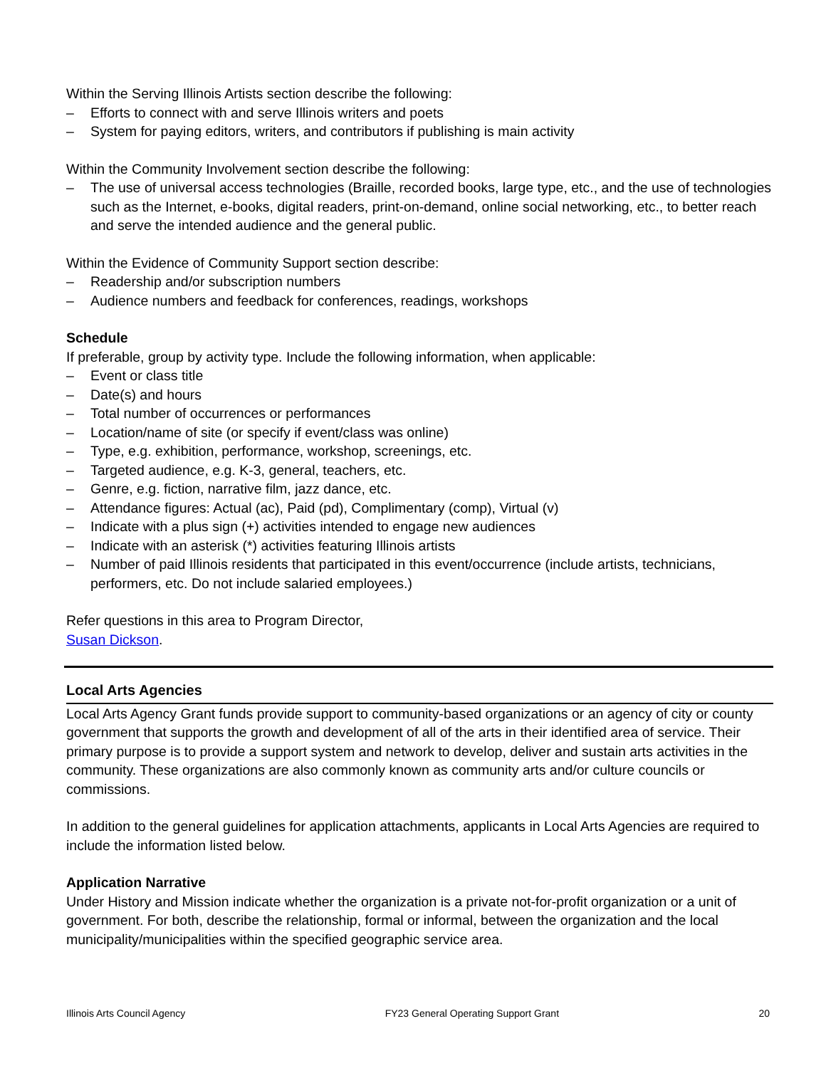Within the Serving Illinois Artists section describe the following:
– Efforts to connect with and serve Illinois writers and poets
– System for paying editors, writers, and contributors if publishing is main activity
Within the Community Involvement section describe the following:
– The use of universal access technologies (Braille, recorded books, large type, etc., and the use of technologies such as the Internet, e-books, digital readers, print-on-demand, online social networking, etc., to better reach and serve the intended audience and the general public.
Within the Evidence of Community Support section describe:
– Readership and/or subscription numbers
– Audience numbers and feedback for conferences, readings, workshops
Schedule
If preferable, group by activity type. Include the following information, when applicable:
– Event or class title
– Date(s) and hours
– Total number of occurrences or performances
– Location/name of site (or specify if event/class was online)
– Type, e.g. exhibition, performance, workshop, screenings, etc.
– Targeted audience, e.g. K-3, general, teachers, etc.
– Genre, e.g. fiction, narrative film, jazz dance, etc.
– Attendance figures: Actual (ac), Paid (pd), Complimentary (comp), Virtual (v)
– Indicate with a plus sign (+) activities intended to engage new audiences
– Indicate with an asterisk (*) activities featuring Illinois artists
– Number of paid Illinois residents that participated in this event/occurrence (include artists, technicians, performers, etc. Do not include salaried employees.)
Refer questions in this area to Program Director,
Susan Dickson.
Local Arts Agencies
Local Arts Agency Grant funds provide support to community-based organizations or an agency of city or county government that supports the growth and development of all of the arts in their identified area of service. Their primary purpose is to provide a support system and network to develop, deliver and sustain arts activities in the community. These organizations are also commonly known as community arts and/or culture councils or commissions.
In addition to the general guidelines for application attachments, applicants in Local Arts Agencies are required to include the information listed below.
Application Narrative
Under History and Mission indicate whether the organization is a private not-for-profit organization or a unit of government. For both, describe the relationship, formal or informal, between the organization and the local municipality/municipalities within the specified geographic service area.
Illinois Arts Council Agency FY23 General Operating Support Grant 20